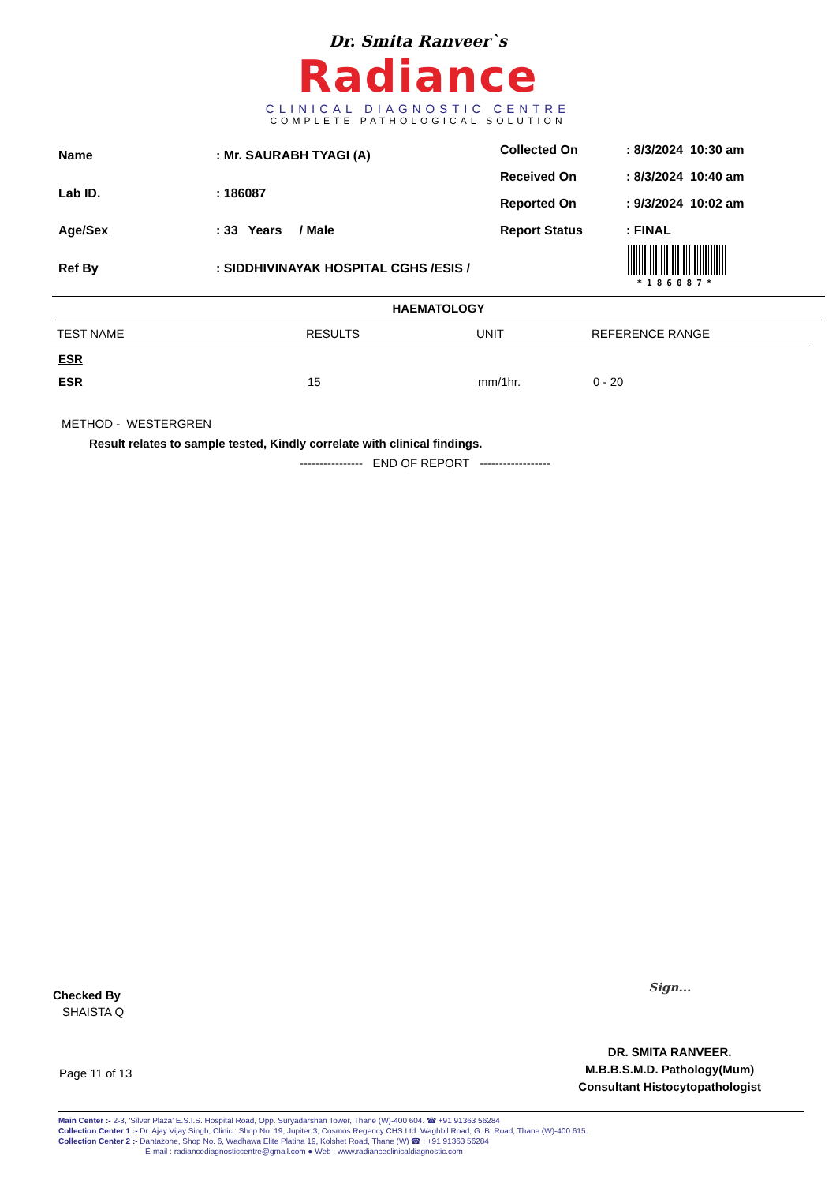Dr. Smita Ranveer`s
Radiance
CLINICAL DIAGNOSTIC CENTRE
COMPLETE PATHOLOGICAL SOLUTION
| Name | : Mr. SAURABH TYAGI (A) |
| Lab ID. | : 186087 |
| Age/Sex | : 33 Years / Male |
| Ref By | : SIDDHIVINAYAK HOSPITAL CGHS /ESIS / |
| Collected On | : 8/3/2024 10:30 am |
| Received On | : 8/3/2024 10:40 am |
| Reported On | : 9/3/2024 10:02 am |
| Report Status | : FINAL |
*186087*
HAEMATOLOGY
| TEST NAME | RESULTS | UNIT | REFERENCE RANGE |
| --- | --- | --- | --- |
| ESR | | | |
| ESR | 15 | mm/1hr. | 0 - 20 |
METHOD - WESTERGREN
Result relates to sample tested, Kindly correlate with clinical findings.
---------------- END OF REPORT ------------------
Checked By
SHAISTA Q
Page 11 of 13
Sign...
DR. SMITA RANVEER.
M.B.B.S.M.D. Pathology(Mum)
Consultant Histocytopathologist
Main Center :- 2-3, 'Silver Plaza' E.S.I.S. Hospital Road, Opp. Suryadarshan Tower, Thane (W)-400 604. ☎ +91 91363 56284
Collection Center 1 :- Dr. Ajay Vijay Singh, Clinic : Shop No. 19, Jupiter 3, Cosmos Regency CHS Ltd. Waghbil Road, G. B. Road, Thane (W)-400 615.
Collection Center 2 :- Dantazone, Shop No. 6, Wadhawa Elite Platina 19, Kolshet Road, Thane (W) ☎ : +91 91363 56284
E-mail : radiancediagnosticcentre@gmail.com ● Web : www.radianceclinicaldiagnostic.com